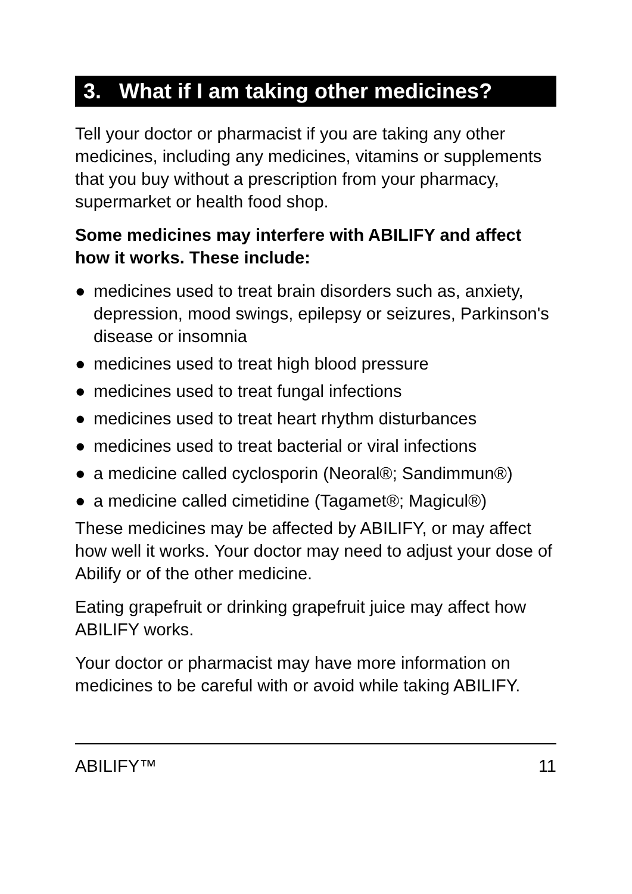3. What if I am taking other medicines?
Tell your doctor or pharmacist if you are taking any other medicines, including any medicines, vitamins or supplements that you buy without a prescription from your pharmacy, supermarket or health food shop.
Some medicines may interfere with ABILIFY and affect how it works. These include:
● medicines used to treat brain disorders such as, anxiety, depression, mood swings, epilepsy or seizures, Parkinson's disease or insomnia
● medicines used to treat high blood pressure
● medicines used to treat fungal infections
● medicines used to treat heart rhythm disturbances
● medicines used to treat bacterial or viral infections
● a medicine called cyclosporin (Neoral®; Sandimmun®)
● a medicine called cimetidine (Tagamet®; Magicul®)
These medicines may be affected by ABILIFY, or may affect how well it works. Your doctor may need to adjust your dose of Abilify or of the other medicine.
Eating grapefruit or drinking grapefruit juice may affect how ABILIFY works.
Your doctor or pharmacist may have more information on medicines to be careful with or avoid while taking ABILIFY.
ABILIFY™ 11